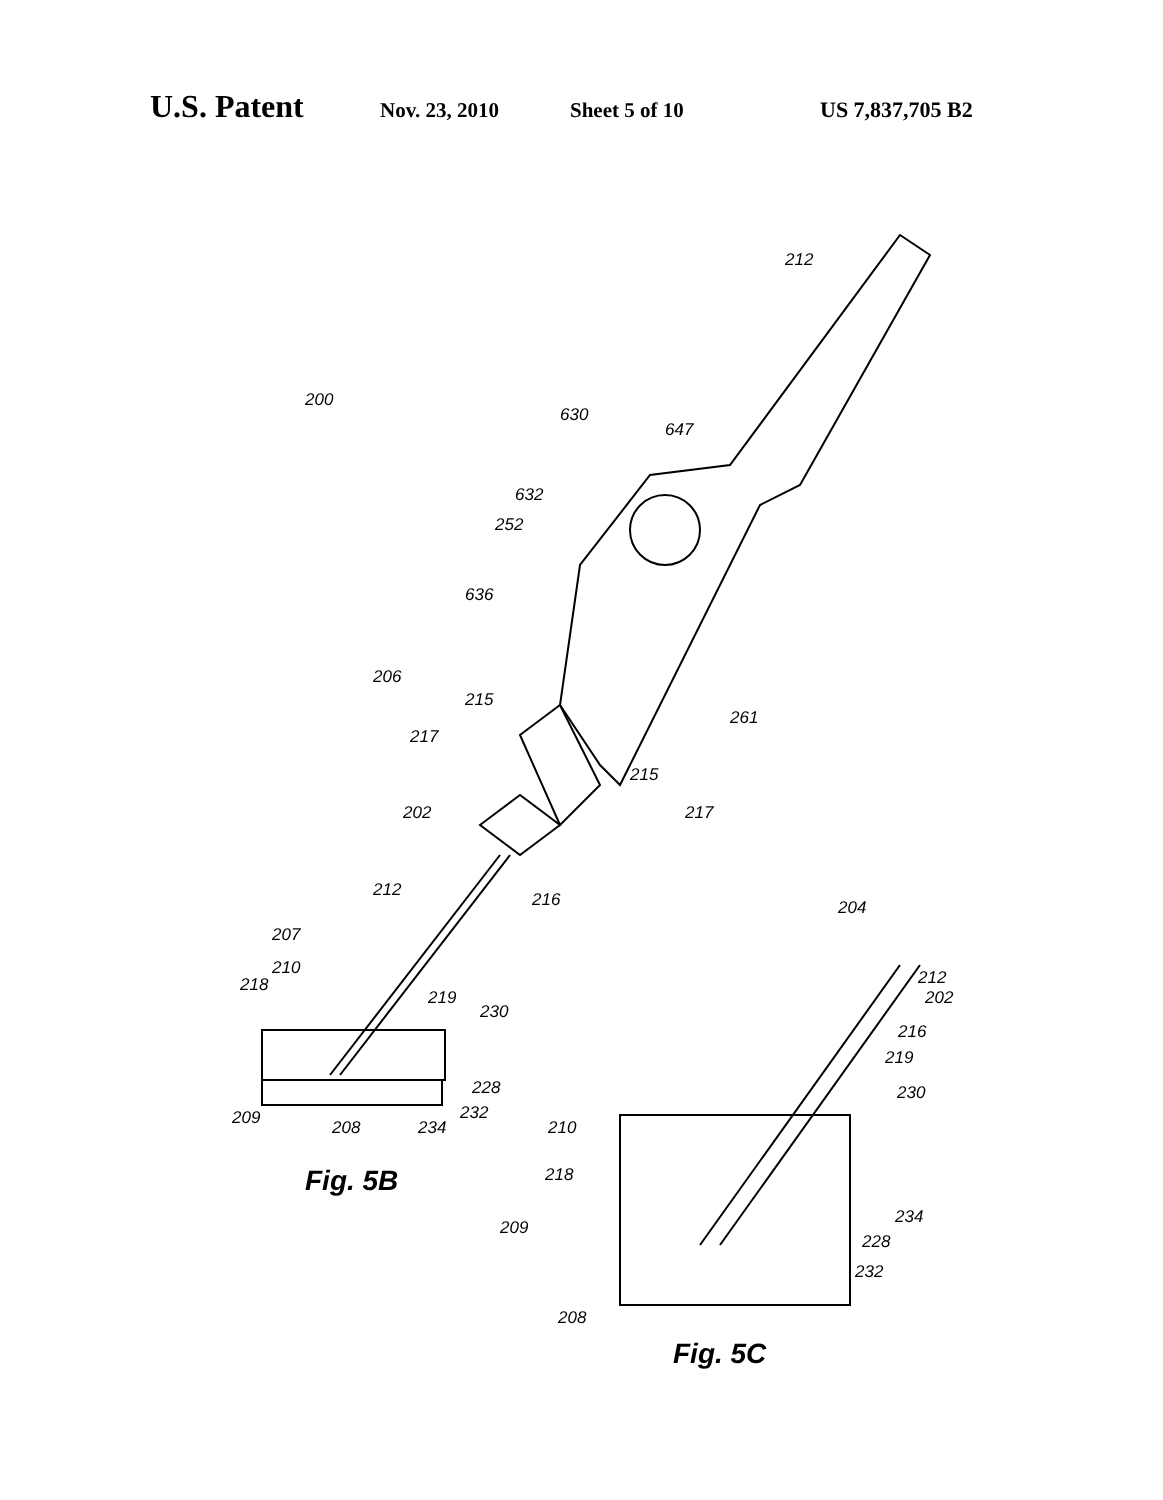U.S. Patent Nov. 23, 2010 Sheet 5 of 10 US 7,837,705 B2
200
630
647
212
632
252
636
206
215
261
217
215
217
202
212 216
207
210
218
219
230
228
232
209 208 234
Fig. 5B
204
212
202
216
219
230
210
218
234
209
228
232
208
Fig. 5C